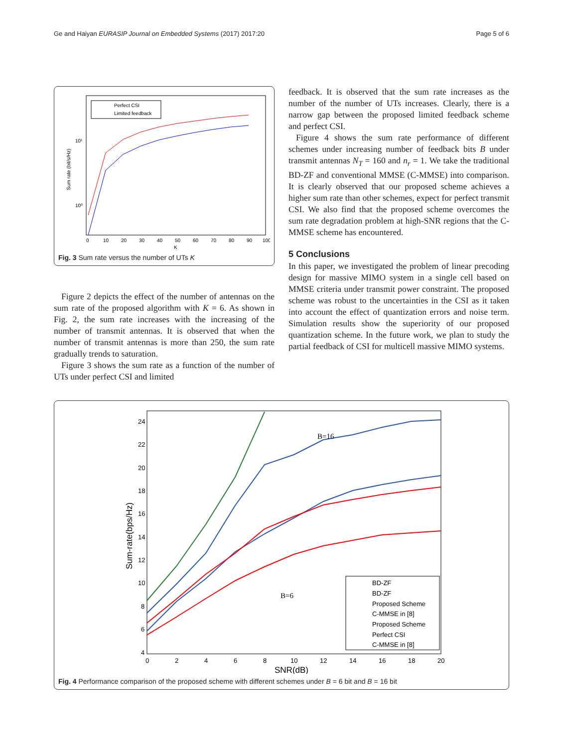Ge and Haiyan EURASIP Journal on Embedded Systems (2017) 2017:20 Page 5 of 6
Perfect CSI
Limited feedback
10¹
10⁰
0
10
20
30
40
50
60
70
80
90
100
K
Sum rate (bit/s/Hz)
Fig. 3 Sum rate versus the number of UTs K
Figure 2 depicts the effect of the number of antennas on the sum rate of the proposed algorithm with K = 6. As shown in Fig. 2, the sum rate increases with the increasing of the number of transmit antennas. It is observed that when the number of transmit antennas is more than 250, the sum rate gradually trends to saturation.
Figure 3 shows the sum rate as a function of the number of UTs under perfect CSI and limited
feedback. It is observed that the sum rate increases as the number of the number of UTs increases. Clearly, there is a narrow gap between the proposed limited feedback scheme and perfect CSI.
Figure 4 shows the sum rate performance of different schemes under increasing number of feedback bits B under transmit antennas N<sub>T</sub> = 160 and n<sub>r</sub> = 1. We take the traditional BD-ZF and conventional MMSE (C-MMSE) into comparison. It is clearly observed that our proposed scheme achieves a higher sum rate than other schemes, expect for perfect transmit CSI. We also find that the proposed scheme overcomes the sum rate degradation problem at high-SNR regions that the C-MMSE scheme has encountered.
5 Conclusions
In this paper, we investigated the problem of linear precoding design for massive MIMO system in a single cell based on MMSE criteria under transmit power constraint. The proposed scheme was robust to the uncertainties in the CSI as it taken into account the effect of quantization errors and noise term. Simulation results show the superiority of our proposed quantization scheme. In the future work, we plan to study the partial feedback of CSI for multicell massive MIMO systems.
24
22
20
18
16
14
12
10
8
6
4
0
2
4
6
8
10
12
14
16
18
20
SNR(dB)
Sum-rate(bps/Hz)
B=16
B=6
BD-ZF
BD-ZF
Proposed Scheme
C-MMSE in [8]
Proposed Scheme
Perfect CSI
C-MMSE in [8]
Fig. 4 Performance comparison of the proposed scheme with different schemes under B = 6 bit and B = 16 bit